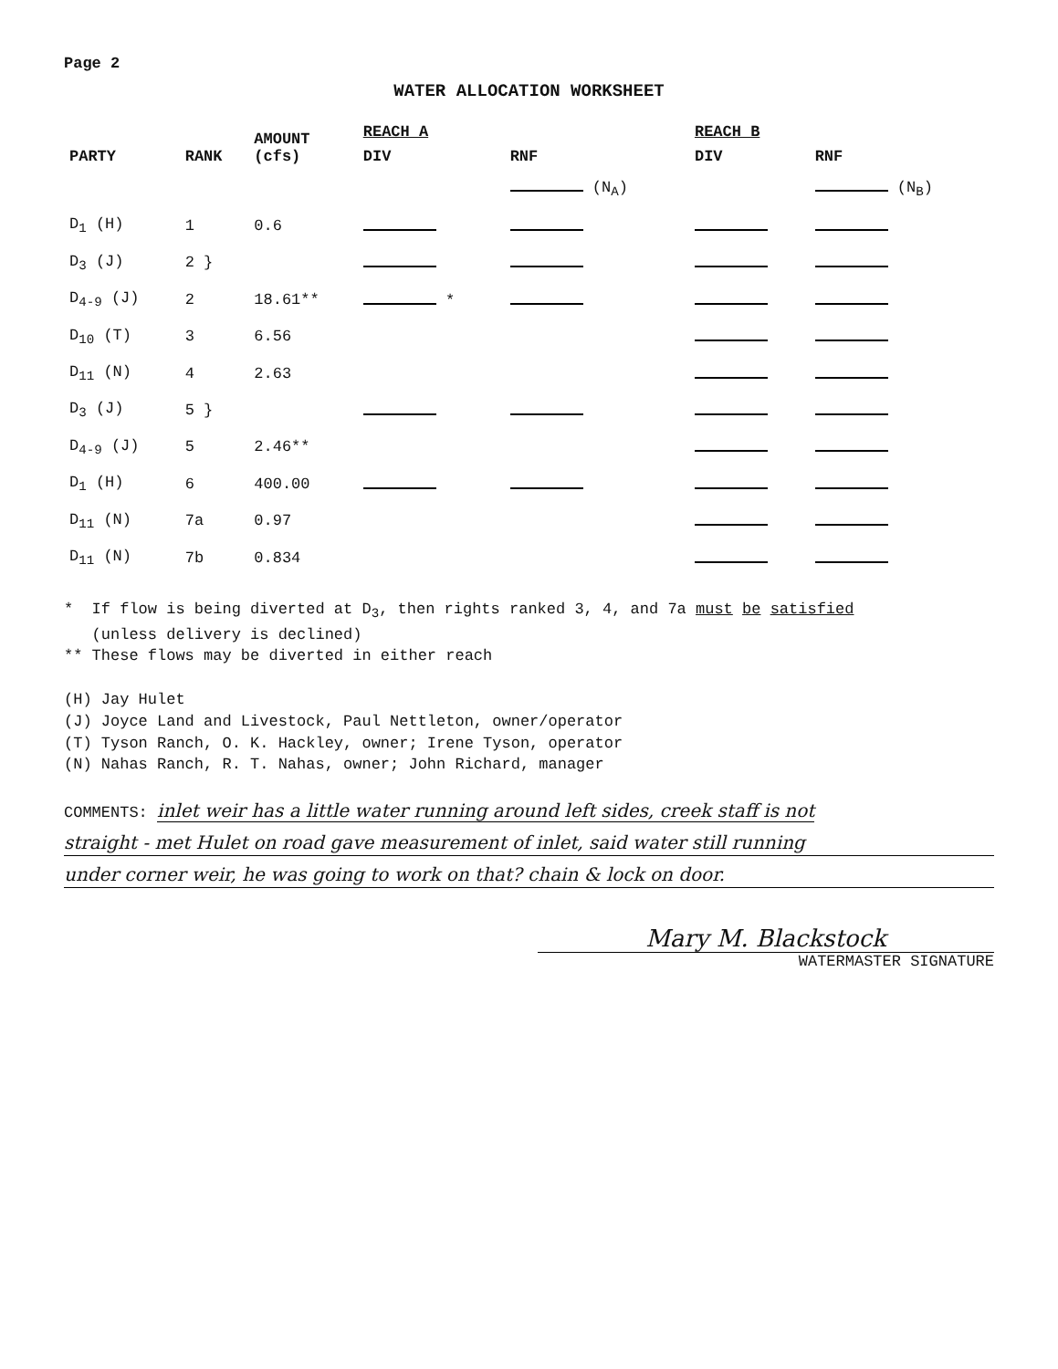Page 2
WATER ALLOCATION WORKSHEET
| PARTY | RANK | AMOUNT (cfs) | REACH A | | REACH B | |
| --- | --- | --- | --- | --- | --- | --- |
| | | | DIV | RNF | DIV | RNF |
| | | | | (N<sub>A</sub>) | | (N<sub>B</sub>) |
| D<sub>1</sub> (H) | 1 | 0.6 | | | | |
| D<sub>3</sub> (J) | 2 } | | | | | |
| D<sub>4-9</sub> (J) | 2 | 18.61** | * | | | |
| D<sub>10</sub> (T) | 3 | 6.56 | | | | |
| D<sub>11</sub> (N) | 4 | 2.63 | | | | |
| D<sub>3</sub> (J) | 5 } | | | | | |
| D<sub>4-9</sub> (J) | 5 | 2.46** | | | | |
| D<sub>1</sub> (H) | 6 | 400.00 | | | | |
| D<sub>11</sub> (N) | 7a | 0.97 | | | | |
| D<sub>11</sub> (N) | 7b | 0.834 | | | | |
* If flow is being diverted at D<sub>3</sub>, then rights ranked 3, 4, and 7a must be satisfied
(unless delivery is declined)
** These flows may be diverted in either reach
(H) Jay Hulet
(J) Joyce Land and Livestock, Paul Nettleton, owner/operator
(T) Tyson Ranch, O. K. Hackley, owner; Irene Tyson, operator
(N) Nahas Ranch, R. T. Nahas, owner; John Richard, manager
COMMENTS: inlet weir has a little water running around left sides, creek staff is not
straight - met Hulet on road gave measurement of inlet, said water still running
under corner weir, he was going to work on that? chain & lock on door.
Mary M. Blackstock
WATERMASTER SIGNATURE